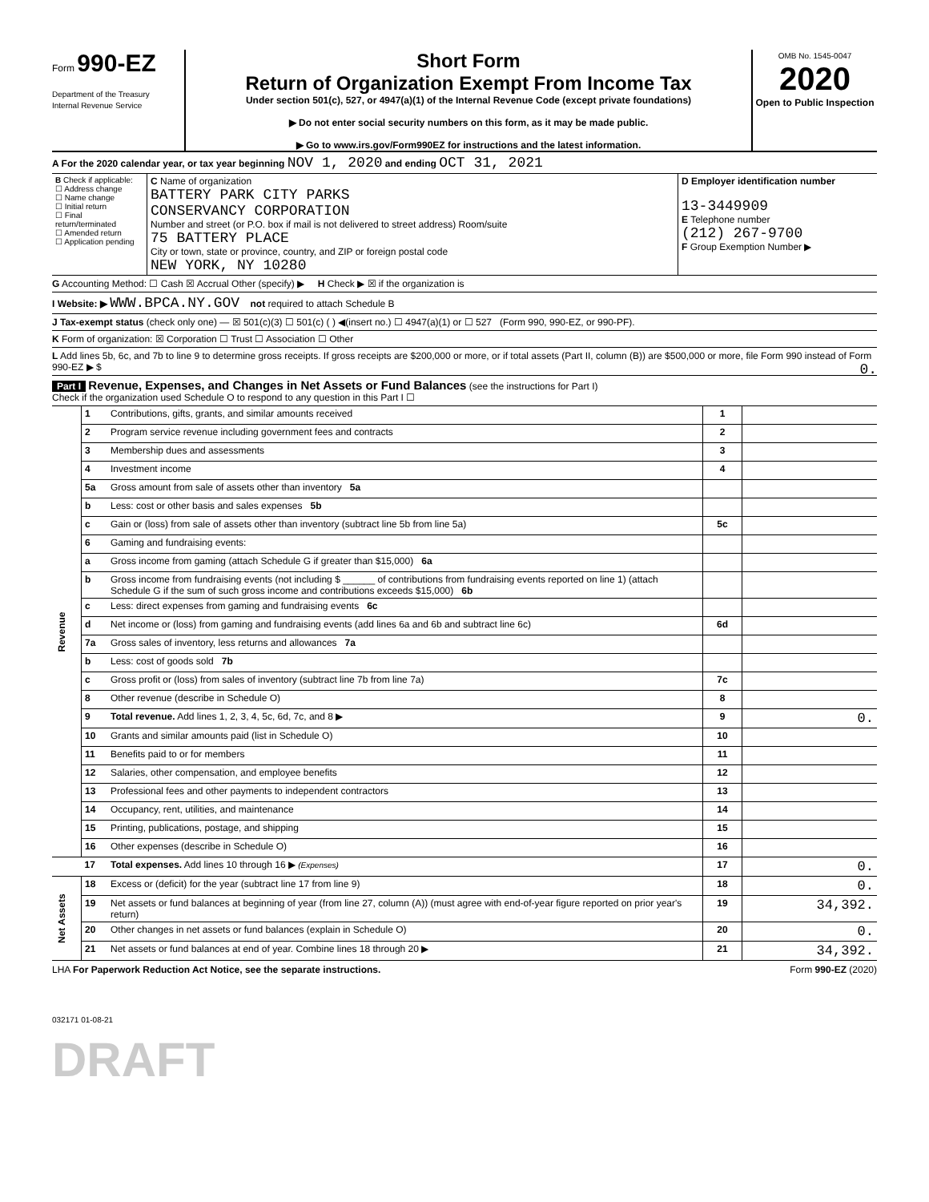Form 990-EZ
Department of the Treasury
Internal Revenue Service
Short Form
Return of Organization Exempt From Income Tax
Under section 501(c), 527, or 4947(a)(1) of the Internal Revenue Code (except private foundations)
▶ Do not enter social security numbers on this form, as it may be made public.
▶ Go to www.irs.gov/Form990EZ for instructions and the latest information.
OMB No. 1545-0047
2020
Open to Public Inspection
A For the 2020 calendar year, or tax year beginning NOV 1, 2020 and ending OCT 31, 2021
| B Check if applicable: ☐ Address change ☐ Name change ☐ Initial return ☐ Final return/terminated ☐ Amended return ☐ Application pending | C Name of organization BATTERY PARK CITY PARKS CONSERVANCY CORPORATION Number and street (or P.O. box if mail is not delivered to street address) Room/suite 75 BATTERY PLACE City or town, state or province, country, and ZIP or foreign postal code NEW YORK, NY 10280 | D Employer identification number 13-3449909 E Telephone number (212) 267-9700 F Group Exemption Number ▶ |
G Accounting Method: ☐ Cash ☒ Accrual Other (specify) ▶ H Check ▶ ☒ if the organization is
I Website: ▶ WWW.BPCA.NY.GOV not required to attach Schedule B
J Tax-exempt status (check only one) — ☒ 501(c)(3) ☐ 501(c) ( ) ◀(insert no.) ☐ 4947(a)(1) or ☐ 527 (Form 990, 990-EZ, or 990-PF).
K Form of organization: ☒ Corporation ☐ Trust ☐ Association ☐ Other
L Add lines 5b, 6c, and 7b to line 9 to determine gross receipts. If gross receipts are $200,000 or more, or if total assets (Part II, column (B)) are $500,000 or more, file Form 990 instead of Form 990-EZ ▶ $ 0.
Part I Revenue, Expenses, and Changes in Net Assets or Fund Balances (see the instructions for Part I)
Check if the organization used Schedule O to respond to any question in this Part I ☐
| Revenue | 1 | Contributions, gifts, grants, and similar amounts received | 1 | | |
| | 2 | Program service revenue including government fees and contracts | 2 | | |
| | 3 | Membership dues and assessments | 3 | | |
| | 4 | Investment income | 4 | | |
| | 5a | Gross amount from sale of assets other than inventory 5a | | | |
| | b | Less: cost or other basis and sales expenses 5b | | | |
| | c | Gain or (loss) from sale of assets other than inventory (subtract line 5b from line 5a) | 5c | | |
| | 6 | Gaming and fundraising events: | | | |
| | a | Gross income from gaming (attach Schedule G if greater than $15,000) 6a | | | |
| | b | Gross income from fundraising events (not including $ ______ of contributions from fundraising events reported on line 1) (attach Schedule G if the sum of such gross income and contributions exceeds $15,000) 6b | | | |
| | c | Less: direct expenses from gaming and fundraising events 6c | | | |
| | d | Net income or (loss) from gaming and fundraising events (add lines 6a and 6b and subtract line 6c) | 6d | | |
| | 7a | Gross sales of inventory, less returns and allowances 7a | | | |
| | b | Less: cost of goods sold 7b | | | |
| | c | Gross profit or (loss) from sales of inventory (subtract line 7b from line 7a) | 7c | | |
| | 8 | Other revenue (describe in Schedule O) | 8 | | |
| | 9 | Total revenue. Add lines 1, 2, 3, 4, 5c, 6d, 7c, and 8 ▶ | 9 | 0. | |
| | | 10 | Grants and similar amounts paid (list in Schedule O) | 10 | |
| | | 11 | Benefits paid to or for members | 11 | |
| | | 12 | Salaries, other compensation, and employee benefits | 12 | |
| | | 13 | Professional fees and other payments to independent contractors | 13 | |
| | | 14 | Occupancy, rent, utilities, and maintenance | 14 | |
| | | 15 | Printing, publications, postage, and shipping | 15 | |
| | | 16 | Other expenses (describe in Schedule O) | 16 | |
| | | 17 | Total expenses. Add lines 10 through 16 ▶ (Expenses) | 17 | 0. |
| Net Assets | 18 | Excess or (deficit) for the year (subtract line 17 from line 9) | 18 | 0. | |
| | 19 | Net assets or fund balances at beginning of year (from line 27, column (A)) (must agree with end-of-year figure reported on prior year's return) | 19 | 34,392. | |
| | 20 | Other changes in net assets or fund balances (explain in Schedule O) | 20 | 0. | |
| | 21 | Net assets or fund balances at end of year. Combine lines 18 through 20 ▶ | 21 | 34,392. | |
LHA For Paperwork Reduction Act Notice, see the separate instructions. Form 990-EZ (2020)
032171 01-08-21
DRAFT